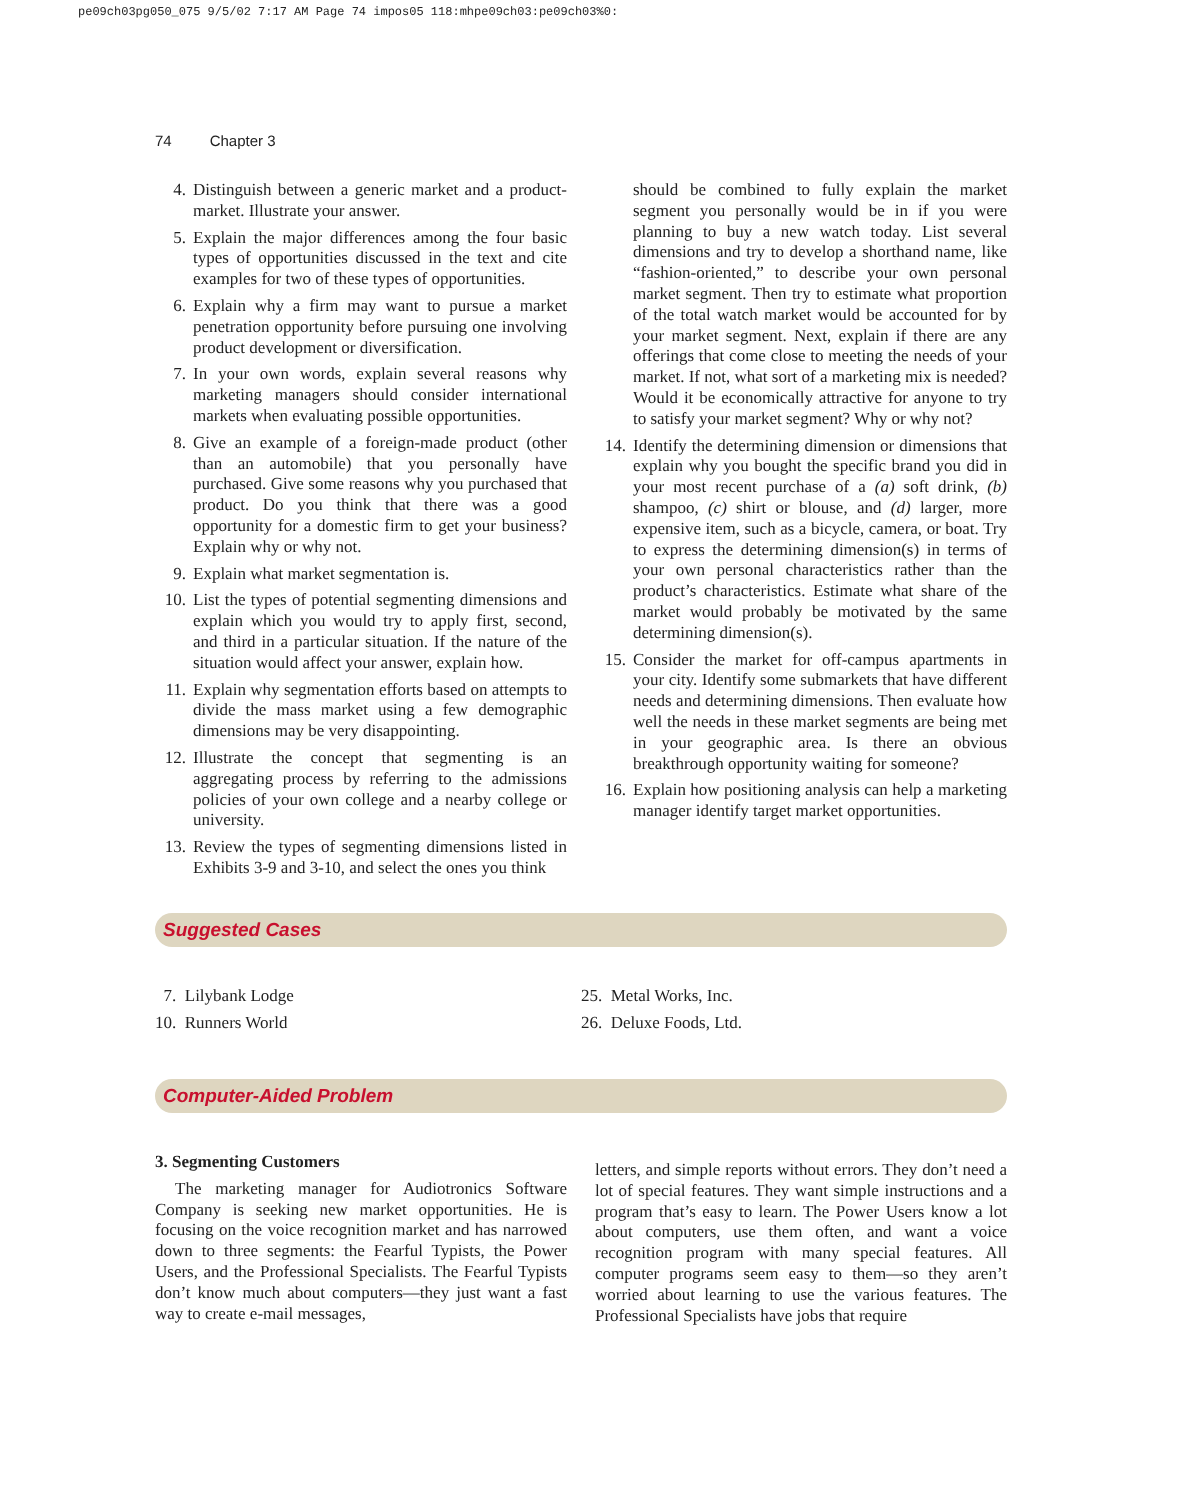pe09ch03pg050_075 9/5/02 7:17 AM Page 74 impos05 118:mhpe09ch03:pe09ch03%0:
74 Chapter 3
4. Distinguish between a generic market and a product-market. Illustrate your answer.
5. Explain the major differences among the four basic types of opportunities discussed in the text and cite examples for two of these types of opportunities.
6. Explain why a firm may want to pursue a market penetration opportunity before pursuing one involving product development or diversification.
7. In your own words, explain several reasons why marketing managers should consider international markets when evaluating possible opportunities.
8. Give an example of a foreign-made product (other than an automobile) that you personally have purchased. Give some reasons why you purchased that product. Do you think that there was a good opportunity for a domestic firm to get your business? Explain why or why not.
9. Explain what market segmentation is.
10. List the types of potential segmenting dimensions and explain which you would try to apply first, second, and third in a particular situation. If the nature of the situation would affect your answer, explain how.
11. Explain why segmentation efforts based on attempts to divide the mass market using a few demographic dimensions may be very disappointing.
12. Illustrate the concept that segmenting is an aggregating process by referring to the admissions policies of your own college and a nearby college or university.
13. Review the types of segmenting dimensions listed in Exhibits 3-9 and 3-10, and select the ones you think
should be combined to fully explain the market segment you personally would be in if you were planning to buy a new watch today. List several dimensions and try to develop a shorthand name, like “fashion-oriented,” to describe your own personal market segment. Then try to estimate what proportion of the total watch market would be accounted for by your market segment. Next, explain if there are any offerings that come close to meeting the needs of your market. If not, what sort of a marketing mix is needed? Would it be economically attractive for anyone to try to satisfy your market segment? Why or why not?
14. Identify the determining dimension or dimensions that explain why you bought the specific brand you did in your most recent purchase of a (a) soft drink, (b) shampoo, (c) shirt or blouse, and (d) larger, more expensive item, such as a bicycle, camera, or boat. Try to express the determining dimension(s) in terms of your own personal characteristics rather than the product’s characteristics. Estimate what share of the market would probably be motivated by the same determining dimension(s).
15. Consider the market for off-campus apartments in your city. Identify some submarkets that have different needs and determining dimensions. Then evaluate how well the needs in these market segments are being met in your geographic area. Is there an obvious breakthrough opportunity waiting for someone?
16. Explain how positioning analysis can help a marketing manager identify target market opportunities.
Suggested Cases
7. Lilybank Lodge
10. Runners World
25. Metal Works, Inc.
26. Deluxe Foods, Ltd.
Computer-Aided Problem
3. Segmenting Customers
The marketing manager for Audiotronics Software Company is seeking new market opportunities. He is focusing on the voice recognition market and has narrowed down to three segments: the Fearful Typists, the Power Users, and the Professional Specialists. The Fearful Typists don’t know much about computers—they just want a fast way to create e-mail messages,
letters, and simple reports without errors. They don’t need a lot of special features. They want simple instructions and a program that’s easy to learn. The Power Users know a lot about computers, use them often, and want a voice recognition program with many special features. All computer programs seem easy to them—so they aren’t worried about learning to use the various features. The Professional Specialists have jobs that require